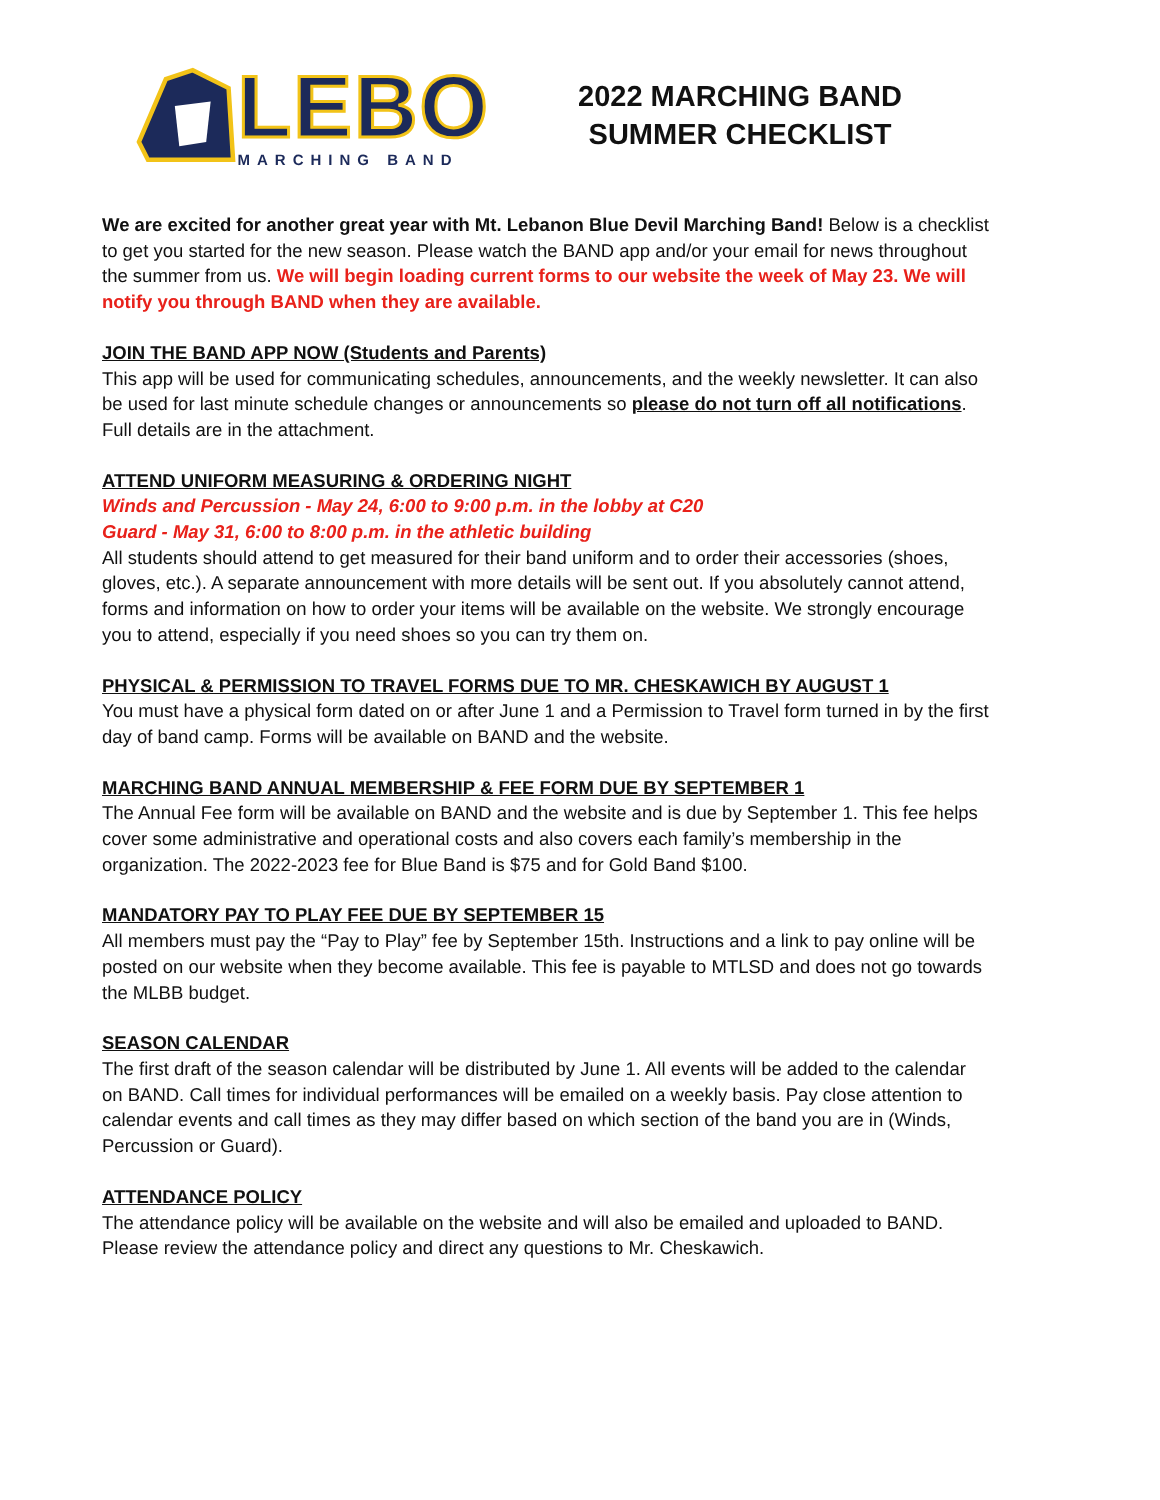LEBO
MARCHING BAND
2022 MARCHING BAND
SUMMER CHECKLIST
We are excited for another great year with Mt. Lebanon Blue Devil Marching Band! Below is a checklist to get you started for the new season. Please watch the BAND app and/or your email for news throughout the summer from us. We will begin loading current forms to our website the week of May 23. We will notify you through BAND when they are available.
JOIN THE BAND APP NOW (Students and Parents)
This app will be used for communicating schedules, announcements, and the weekly newsletter. It can also be used for last minute schedule changes or announcements so please do not turn off all notifications. Full details are in the attachment.
ATTEND UNIFORM MEASURING & ORDERING NIGHT
Winds and Percussion - May 24, 6:00 to 9:00 p.m. in the lobby at C20
Guard - May 31, 6:00 to 8:00 p.m. in the athletic building
All students should attend to get measured for their band uniform and to order their accessories (shoes, gloves, etc.). A separate announcement with more details will be sent out. If you absolutely cannot attend, forms and information on how to order your items will be available on the website. We strongly encourage you to attend, especially if you need shoes so you can try them on.
PHYSICAL & PERMISSION TO TRAVEL FORMS DUE TO MR. CHESKAWICH BY AUGUST 1
You must have a physical form dated on or after June 1 and a Permission to Travel form turned in by the first day of band camp. Forms will be available on BAND and the website.
MARCHING BAND ANNUAL MEMBERSHIP & FEE FORM DUE BY SEPTEMBER 1
The Annual Fee form will be available on BAND and the website and is due by September 1. This fee helps cover some administrative and operational costs and also covers each family’s membership in the organization. The 2022-2023 fee for Blue Band is $75 and for Gold Band $100.
MANDATORY PAY TO PLAY FEE DUE BY SEPTEMBER 15
All members must pay the “Pay to Play” fee by September 15th. Instructions and a link to pay online will be posted on our website when they become available. This fee is payable to MTLSD and does not go towards the MLBB budget.
SEASON CALENDAR
The first draft of the season calendar will be distributed by June 1. All events will be added to the calendar on BAND. Call times for individual performances will be emailed on a weekly basis. Pay close attention to calendar events and call times as they may differ based on which section of the band you are in (Winds, Percussion or Guard).
ATTENDANCE POLICY
The attendance policy will be available on the website and will also be emailed and uploaded to BAND. Please review the attendance policy and direct any questions to Mr. Cheskawich.